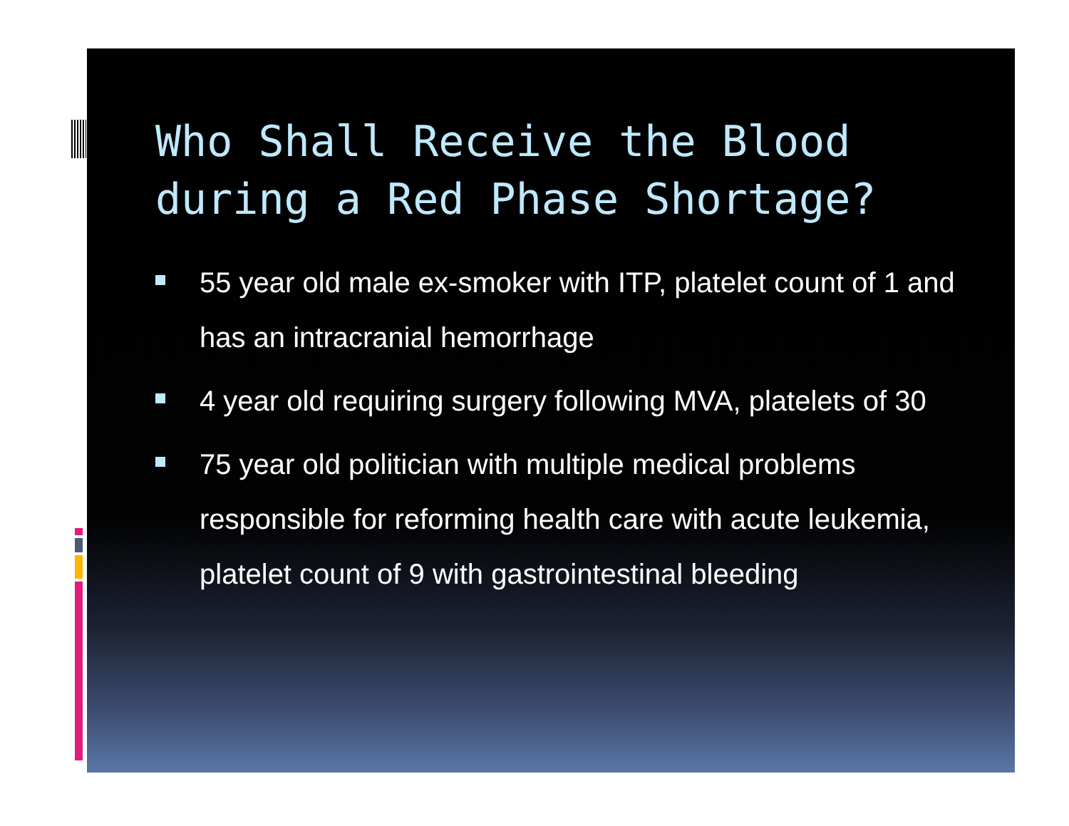Who Shall Receive the Blood during a Red Phase Shortage?
55 year old male ex-smoker with ITP, platelet count of 1 and has an intracranial hemorrhage
4 year old requiring surgery following MVA, platelets of 30
75 year old politician with multiple medical problems responsible for reforming health care with acute leukemia, platelet count of 9 with gastrointestinal bleeding